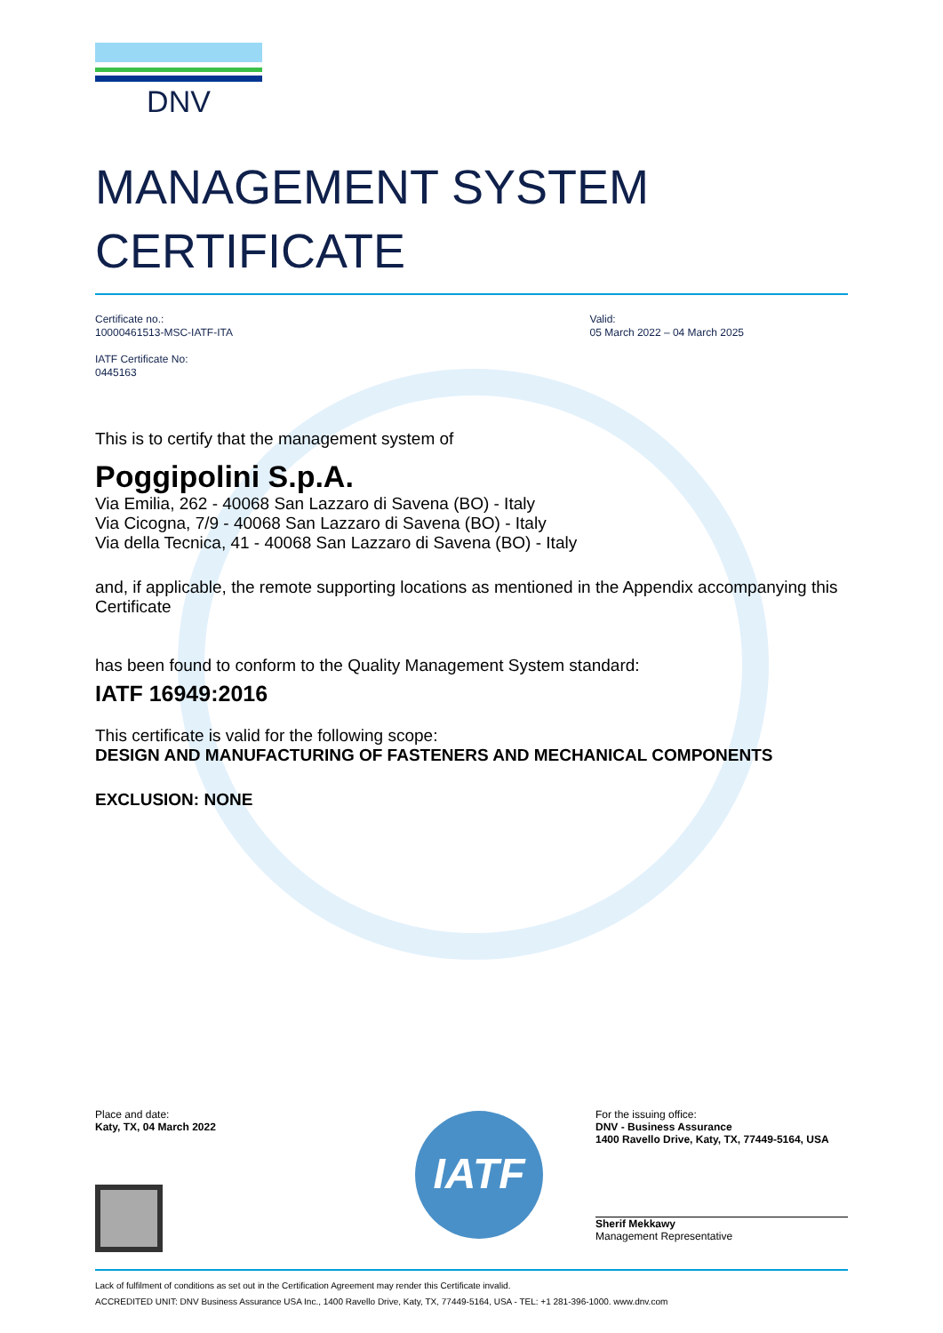DNV
MANAGEMENT SYSTEM
CERTIFICATE
Certificate no.:
10000461513-MSC-IATF-ITA
IATF Certificate No:
0445163
Valid:
05 March 2022 – 04 March 2025
This is to certify that the management system of
Poggipolini S.p.A.
Via Emilia, 262 - 40068 San Lazzaro di Savena (BO) - Italy
Via Cicogna, 7/9 - 40068 San Lazzaro di Savena (BO) - Italy
Via della Tecnica, 41 - 40068 San Lazzaro di Savena (BO) - Italy
and, if applicable, the remote supporting locations as mentioned in the Appendix accompanying this Certificate
has been found to conform to the Quality Management System standard:
IATF 16949:2016
This certificate is valid for the following scope:
DESIGN AND MANUFACTURING OF FASTENERS AND MECHANICAL COMPONENTS
EXCLUSION: NONE
Place and date:
Katy, TX, 04 March 2022
IATF
For the issuing office:
DNV - Business Assurance
1400 Ravello Drive, Katy, TX, 77449-5164, USA
Sherif Mekkawy
Management Representative
Lack of fulfilment of conditions as set out in the Certification Agreement may render this Certificate invalid.
ACCREDITED UNIT: DNV Business Assurance USA Inc., 1400 Ravello Drive, Katy, TX, 77449-5164, USA - TEL: +1 281-396-1000. www.dnv.com